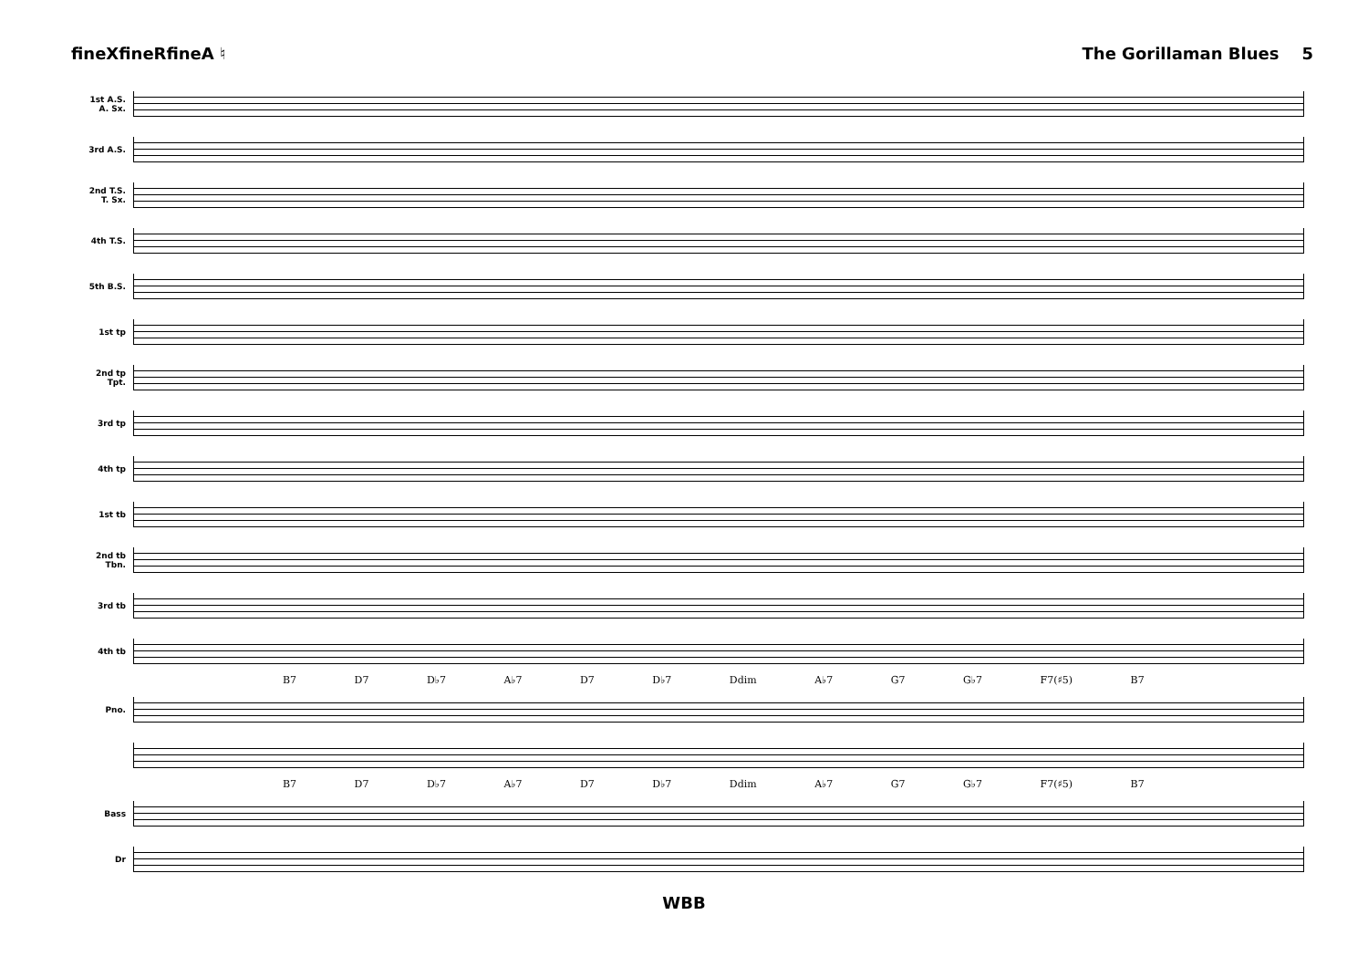fineXfineRfineA ♮ The Gorillaman Blues 5
1st A.S.
A. Sx.
3rd A.S.
2nd T.S.
T. Sx.
4th T.S.
5th B.S.
1st tp
2nd tp
Tpt.
3rd tp
4th tp
1st tb
2nd tb
Tbn.
3rd tb
4th tb
B7 D7 D♭7 A♭7 D7 D♭7 Ddim A♭7 G7 G♭7 F7(♯5) B7
Pno.
B7 D7 D♭7 A♭7 D7 D♭7 Ddim A♭7 G7 G♭7 F7(♯5) B7
Bass
Dr
WBB